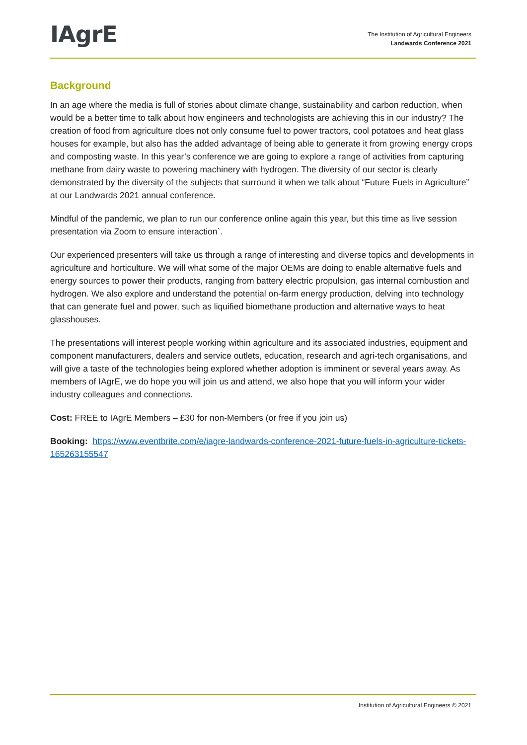IAgrE
The Institution of Agricultural Engineers
Landwards Conference 2021
Background
In an age where the media is full of stories about climate change, sustainability and carbon reduction, when would be a better time to talk about how engineers and technologists are achieving this in our industry? The creation of food from agriculture does not only consume fuel to power tractors, cool potatoes and heat glass houses for example, but also has the added advantage of being able to generate it from growing energy crops and composting waste. In this year’s conference we are going to explore a range of activities from capturing methane from dairy waste to powering machinery with hydrogen. The diversity of our sector is clearly demonstrated by the diversity of the subjects that surround it when we talk about “Future Fuels in Agriculture” at our Landwards 2021 annual conference.
Mindful of the pandemic, we plan to run our conference online again this year, but this time as live session presentation via Zoom to ensure interaction`.
Our experienced presenters will take us through a range of interesting and diverse topics and developments in agriculture and horticulture. We will what some of the major OEMs are doing to enable alternative fuels and energy sources to power their products, ranging from battery electric propulsion, gas internal combustion and hydrogen. We also explore and understand the potential on-farm energy production, delving into technology that can generate fuel and power, such as liquified biomethane production and alternative ways to heat glasshouses.
The presentations will interest people working within agriculture and its associated industries, equipment and component manufacturers, dealers and service outlets, education, research and agri-tech organisations, and will give a taste of the technologies being explored whether adoption is imminent or several years away. As members of IAgrE, we do hope you will join us and attend, we also hope that you will inform your wider industry colleagues and connections.
Cost: FREE to IAgrE Members – £30 for non-Members (or free if you join us)
Booking: https://www.eventbrite.com/e/iagre-landwards-conference-2021-future-fuels-in-agriculture-tickets-165263155547
Institution of Agricultural Engineers © 2021